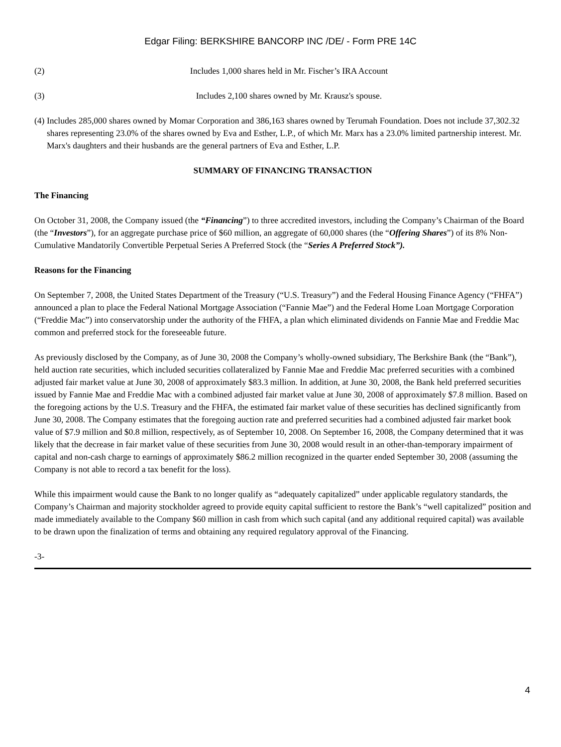Edgar Filing: BERKSHIRE BANCORP INC /DE/ - Form PRE 14C
(2) Includes 1,000 shares held in Mr. Fischer’s IRA Account
(3) Includes 2,100 shares owned by Mr. Krausz's spouse.
(4) Includes 285,000 shares owned by Momar Corporation and 386,163 shares owned by Terumah Foundation. Does not include 37,302.32 shares representing 23.0% of the shares owned by Eva and Esther, L.P., of which Mr. Marx has a 23.0% limited partnership interest. Mr. Marx's daughters and their husbands are the general partners of Eva and Esther, L.P.
SUMMARY OF FINANCING TRANSACTION
The Financing
On October 31, 2008, the Company issued (the “Financing”) to three accredited investors, including the Company’s Chairman of the Board (the “Investors”), for an aggregate purchase price of $60 million, an aggregate of 60,000 shares (the “Offering Shares”) of its 8% Non-Cumulative Mandatorily Convertible Perpetual Series A Preferred Stock (the “Series A Preferred Stock”).
Reasons for the Financing
On September 7, 2008, the United States Department of the Treasury (“U.S. Treasury”) and the Federal Housing Finance Agency (“FHFA”) announced a plan to place the Federal National Mortgage Association (“Fannie Mae”) and the Federal Home Loan Mortgage Corporation (“Freddie Mac”) into conservatorship under the authority of the FHFA, a plan which eliminated dividends on Fannie Mae and Freddie Mac common and preferred stock for the foreseeable future.
As previously disclosed by the Company, as of June 30, 2008 the Company’s wholly-owned subsidiary, The Berkshire Bank (the “Bank”), held auction rate securities, which included securities collateralized by Fannie Mae and Freddie Mac preferred securities with a combined adjusted fair market value at June 30, 2008 of approximately $83.3 million. In addition, at June 30, 2008, the Bank held preferred securities issued by Fannie Mae and Freddie Mac with a combined adjusted fair market value at June 30, 2008 of approximately $7.8 million. Based on the foregoing actions by the U.S. Treasury and the FHFA, the estimated fair market value of these securities has declined significantly from June 30, 2008. The Company estimates that the foregoing auction rate and preferred securities had a combined adjusted fair market book value of $7.9 million and $0.8 million, respectively, as of September 10, 2008. On September 16, 2008, the Company determined that it was likely that the decrease in fair market value of these securities from June 30, 2008 would result in an other-than-temporary impairment of capital and non-cash charge to earnings of approximately $86.2 million recognized in the quarter ended September 30, 2008 (assuming the Company is not able to record a tax benefit for the loss).
While this impairment would cause the Bank to no longer qualify as “adequately capitalized” under applicable regulatory standards, the Company’s Chairman and majority stockholder agreed to provide equity capital sufficient to restore the Bank’s “well capitalized” position and made immediately available to the Company $60 million in cash from which such capital (and any additional required capital) was available to be drawn upon the finalization of terms and obtaining any required regulatory approval of the Financing.
-3-
4